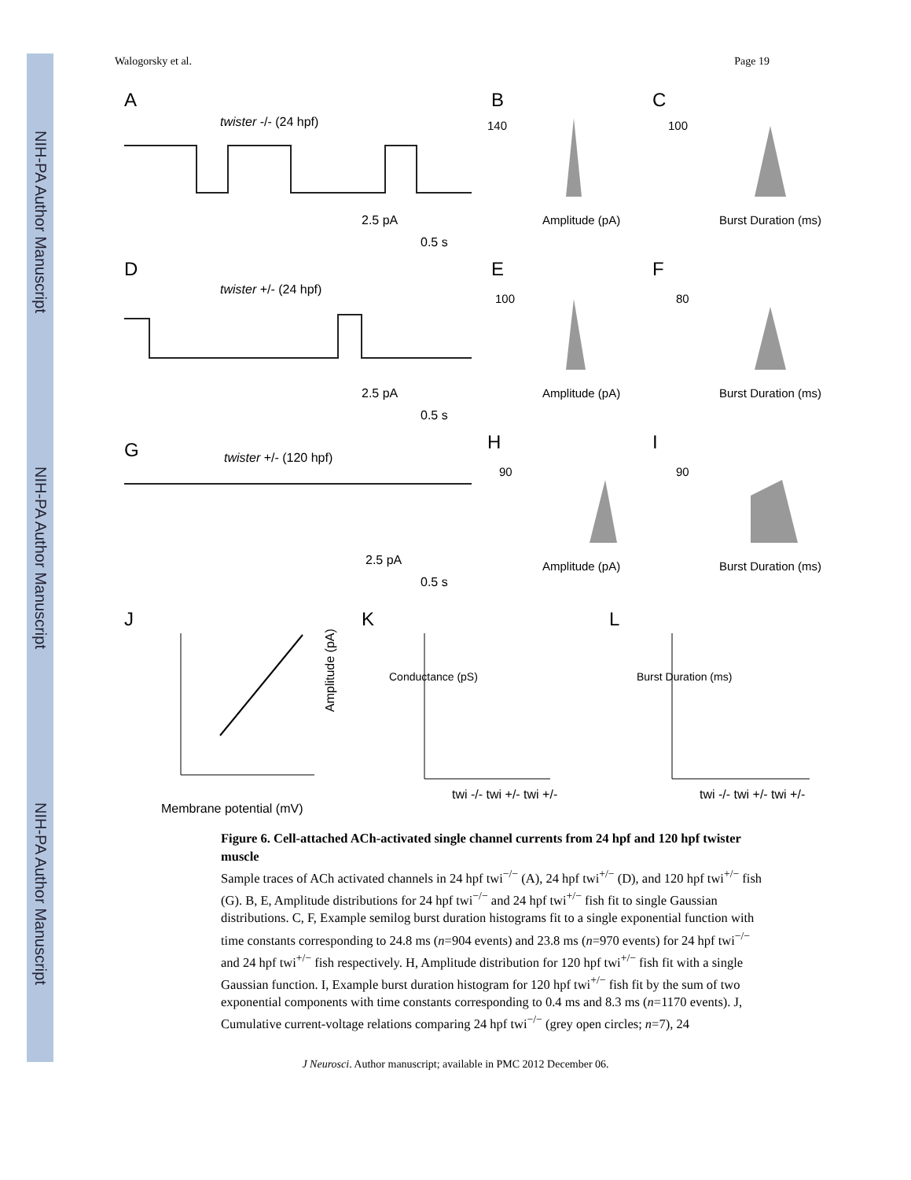NIH-PA Author Manuscript
NIH-PA Author Manuscript
NIH-PA Author Manuscript
Walogorsky et al. Page 19
A
twister -/- (24 hpf)
2.5 pA
0.5 s
B
C
D
twister +/- (24 hpf)
2.5 pA
0.5 s
E
F
G
twister +/- (120 hpf)
2.5 pA
0.5 s
H
I
140
100
90
100
80
90
Amplitude (pA)
Amplitude (pA)
Amplitude (pA)
Burst Duration (ms)
Burst Duration (ms)
Burst Duration (ms)
J
K
L
Amplitude (pA)
Membrane potential (mV)
twi -/- twi +/- twi +/-
twi -/- twi +/- twi +/-
Conductance (pS)
Burst Duration (ms)
Figure 6. Cell-attached ACh-activated single channel currents from 24 hpf and 120 hpf twister muscle
Sample traces of ACh activated channels in 24 hpf twi<sup>−/−</sup> (A), 24 hpf twi<sup>+/−</sup> (D), and 120 hpf twi<sup>+/−</sup> fish (G). B, E, Amplitude distributions for 24 hpf twi<sup>−/−</sup> and 24 hpf twi<sup>+/−</sup> fish fit to single Gaussian distributions. C, F, Example semilog burst duration histograms fit to a single exponential function with time constants corresponding to 24.8 ms (n=904 events) and 23.8 ms (n=970 events) for 24 hpf twi<sup>−/−</sup> and 24 hpf twi<sup>+/−</sup> fish respectively. H, Amplitude distribution for 120 hpf twi<sup>+/−</sup> fish fit with a single Gaussian function. I, Example burst duration histogram for 120 hpf twi<sup>+/−</sup> fish fit by the sum of two exponential components with time constants corresponding to 0.4 ms and 8.3 ms (n=1170 events). J, Cumulative current-voltage relations comparing 24 hpf twi<sup>−/−</sup> (grey open circles; n=7), 24
J Neurosci. Author manuscript; available in PMC 2012 December 06.